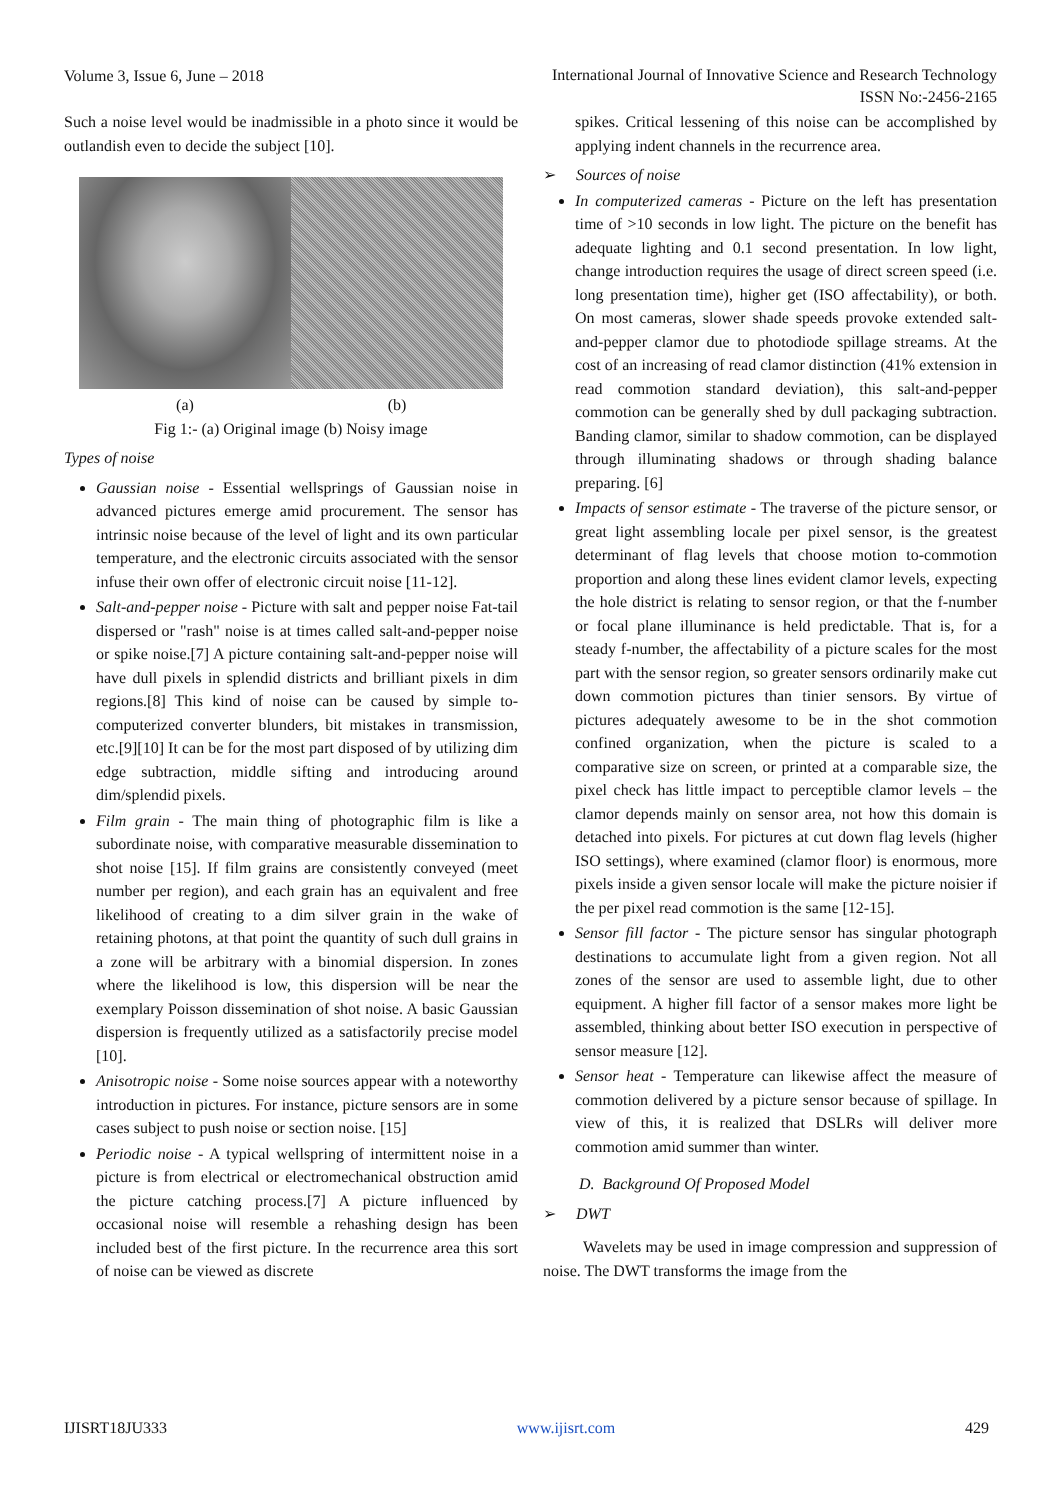Volume 3, Issue 6, June – 2018
International Journal of Innovative Science and Research Technology
ISSN No:-2456-2165
Such a noise level would be inadmissible in a photo since it would be outlandish even to decide the subject [10].
(a) (b)
Fig 1:- (a) Original image (b) Noisy image
Types of noise
Gaussian noise - Essential wellsprings of Gaussian noise in advanced pictures emerge amid procurement. The sensor has intrinsic noise because of the level of light and its own particular temperature, and the electronic circuits associated with the sensor infuse their own offer of electronic circuit noise [11-12].
Salt-and-pepper noise - Picture with salt and pepper noise Fat-tail dispersed or "rash" noise is at times called salt-and-pepper noise or spike noise.[7] A picture containing salt-and-pepper noise will have dull pixels in splendid districts and brilliant pixels in dim regions.[8] This kind of noise can be caused by simple to-computerized converter blunders, bit mistakes in transmission, etc.[9][10] It can be for the most part disposed of by utilizing dim edge subtraction, middle sifting and introducing around dim/splendid pixels.
Film grain - The main thing of photographic film is like a subordinate noise, with comparative measurable dissemination to shot noise [15]. If film grains are consistently conveyed (meet number per region), and each grain has an equivalent and free likelihood of creating to a dim silver grain in the wake of retaining photons, at that point the quantity of such dull grains in a zone will be arbitrary with a binomial dispersion. In zones where the likelihood is low, this dispersion will be near the exemplary Poisson dissemination of shot noise. A basic Gaussian dispersion is frequently utilized as a satisfactorily precise model [10].
Anisotropic noise - Some noise sources appear with a noteworthy introduction in pictures. For instance, picture sensors are in some cases subject to push noise or section noise. [15]
Periodic noise - A typical wellspring of intermittent noise in a picture is from electrical or electromechanical obstruction amid the picture catching process.[7] A picture influenced by occasional noise will resemble a rehashing design has been included best of the first picture. In the recurrence area this sort of noise can be viewed as discrete
spikes. Critical lessening of this noise can be accomplished by applying indent channels in the recurrence area.
➢ Sources of noise
In computerized cameras - Picture on the left has presentation time of >10 seconds in low light. The picture on the benefit has adequate lighting and 0.1 second presentation. In low light, change introduction requires the usage of direct screen speed (i.e. long presentation time), higher get (ISO affectability), or both. On most cameras, slower shade speeds provoke extended salt-and-pepper clamor due to photodiode spillage streams. At the cost of an increasing of read clamor distinction (41% extension in read commotion standard deviation), this salt-and-pepper commotion can be generally shed by dull packaging subtraction. Banding clamor, similar to shadow commotion, can be displayed through illuminating shadows or through shading balance preparing. [6]
Impacts of sensor estimate - The traverse of the picture sensor, or great light assembling locale per pixel sensor, is the greatest determinant of flag levels that choose motion to-commotion proportion and along these lines evident clamor levels, expecting the hole district is relating to sensor region, or that the f-number or focal plane illuminance is held predictable. That is, for a steady f-number, the affectability of a picture scales for the most part with the sensor region, so greater sensors ordinarily make cut down commotion pictures than tinier sensors. By virtue of pictures adequately awesome to be in the shot commotion confined organization, when the picture is scaled to a comparative size on screen, or printed at a comparable size, the pixel check has little impact to perceptible clamor levels – the clamor depends mainly on sensor area, not how this domain is detached into pixels. For pictures at cut down flag levels (higher ISO settings), where examined (clamor floor) is enormous, more pixels inside a given sensor locale will make the picture noisier if the per pixel read commotion is the same [12-15].
Sensor fill factor - The picture sensor has singular photograph destinations to accumulate light from a given region. Not all zones of the sensor are used to assemble light, due to other equipment. A higher fill factor of a sensor makes more light be assembled, thinking about better ISO execution in perspective of sensor measure [12].
Sensor heat - Temperature can likewise affect the measure of commotion delivered by a picture sensor because of spillage. In view of this, it is realized that DSLRs will deliver more commotion amid summer than winter.
D. Background Of Proposed Model
➢ DWT
Wavelets may be used in image compression and suppression of noise. The DWT transforms the image from the
IJISRT18JU333 www.ijisrt.com 429